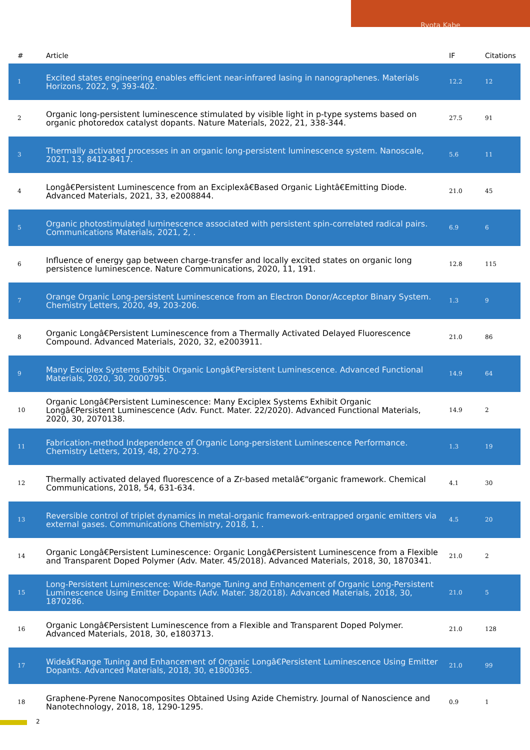Ryota Kabe
| # | Article | IF | Citations |
| --- | --- | --- | --- |
| 1 | Excited states engineering enables efficient near-infrared lasing in nanographenes. Materials Horizons, 2022, 9, 393-402. | 12.2 | 12 |
| 2 | Organic long-persistent luminescence stimulated by visible light in p-type systems based on organic photoredox catalyst dopants. Nature Materials, 2022, 21, 338-344. | 27.5 | 91 |
| 3 | Thermally activated processes in an organic long-persistent luminescence system. Nanoscale, 2021, 13, 8412-8417. | 5.6 | 11 |
| 4 | Longâ€Persistent Luminescence from an Exciplexâ€Based Organic Lightâ€Emitting Diode. Advanced Materials, 2021, 33, e2008844. | 21.0 | 45 |
| 5 | Organic photostimulated luminescence associated with persistent spin-correlated radical pairs. Communications Materials, 2021, 2, . | 6.9 | 6 |
| 6 | Influence of energy gap between charge-transfer and locally excited states on organic long persistence luminescence. Nature Communications, 2020, 11, 191. | 12.8 | 115 |
| 7 | Orange Organic Long-persistent Luminescence from an Electron Donor/Acceptor Binary System. Chemistry Letters, 2020, 49, 203-206. | 1.3 | 9 |
| 8 | Organic Longâ€Persistent Luminescence from a Thermally Activated Delayed Fluorescence Compound. Advanced Materials, 2020, 32, e2003911. | 21.0 | 86 |
| 9 | Many Exciplex Systems Exhibit Organic Longâ€Persistent Luminescence. Advanced Functional Materials, 2020, 30, 2000795. | 14.9 | 64 |
| 10 | Organic Longâ€Persistent Luminescence: Many Exciplex Systems Exhibit Organic Longâ€Persistent Luminescence (Adv. Funct. Mater. 22/2020). Advanced Functional Materials, 2020, 30, 2070138. | 14.9 | 2 |
| 11 | Fabrication-method Independence of Organic Long-persistent Luminescence Performance. Chemistry Letters, 2019, 48, 270-273. | 1.3 | 19 |
| 12 | Thermally activated delayed fluorescence of a Zr-based metalâ€“organic framework. Chemical Communications, 2018, 54, 631-634. | 4.1 | 30 |
| 13 | Reversible control of triplet dynamics in metal-organic framework-entrapped organic emitters via external gases. Communications Chemistry, 2018, 1, . | 4.5 | 20 |
| 14 | Organic Longâ€Persistent Luminescence: Organic Longâ€Persistent Luminescence from a Flexible and Transparent Doped Polymer (Adv. Mater. 45/2018). Advanced Materials, 2018, 30, 1870341. | 21.0 | 2 |
| 15 | Long-Persistent Luminescence: Wide-Range Tuning and Enhancement of Organic Long-Persistent Luminescence Using Emitter Dopants (Adv. Mater. 38/2018). Advanced Materials, 2018, 30, 1870286. | 21.0 | 5 |
| 16 | Organic Longâ€Persistent Luminescence from a Flexible and Transparent Doped Polymer. Advanced Materials, 2018, 30, e1803713. | 21.0 | 128 |
| 17 | Wideâ€Range Tuning and Enhancement of Organic Longâ€Persistent Luminescence Using Emitter Dopants. Advanced Materials, 2018, 30, e1800365. | 21.0 | 99 |
| 18 | Graphene-Pyrene Nanocomposites Obtained Using Azide Chemistry. Journal of Nanoscience and Nanotechnology, 2018, 18, 1290-1295. | 0.9 | 1 |
2